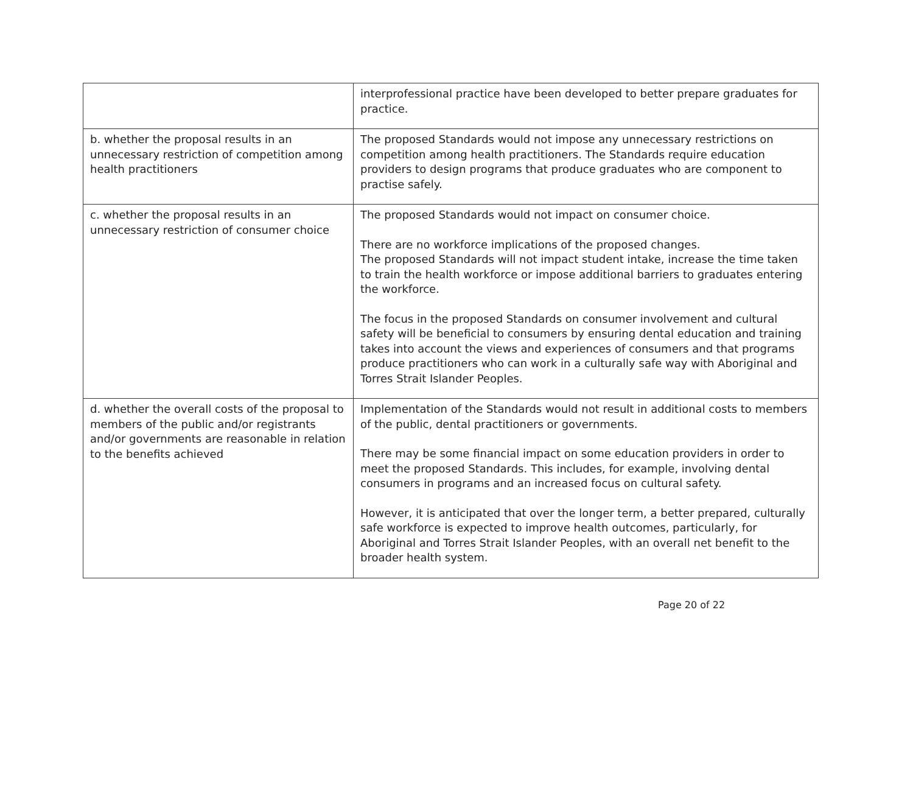| | interprofessional practice have been developed to better prepare graduates for practice. |
| b. whether the proposal results in an unnecessary restriction of competition among health practitioners | The proposed Standards would not impose any unnecessary restrictions on competition among health practitioners. The Standards require education providers to design programs that produce graduates who are component to practise safely. |
| c. whether the proposal results in an unnecessary restriction of consumer choice | The proposed Standards would not impact on consumer choice. There are no workforce implications of the proposed changes. The proposed Standards will not impact student intake, increase the time taken to train the health workforce or impose additional barriers to graduates entering the workforce. The focus in the proposed Standards on consumer involvement and cultural safety will be beneficial to consumers by ensuring dental education and training takes into account the views and experiences of consumers and that programs produce practitioners who can work in a culturally safe way with Aboriginal and Torres Strait Islander Peoples. |
| d. whether the overall costs of the proposal to members of the public and/or registrants and/or governments are reasonable in relation to the benefits achieved | Implementation of the Standards would not result in additional costs to members of the public, dental practitioners or governments. There may be some financial impact on some education providers in order to meet the proposed Standards. This includes, for example, involving dental consumers in programs and an increased focus on cultural safety. However, it is anticipated that over the longer term, a better prepared, culturally safe workforce is expected to improve health outcomes, particularly, for Aboriginal and Torres Strait Islander Peoples, with an overall net benefit to the broader health system. |
Page 20 of 22